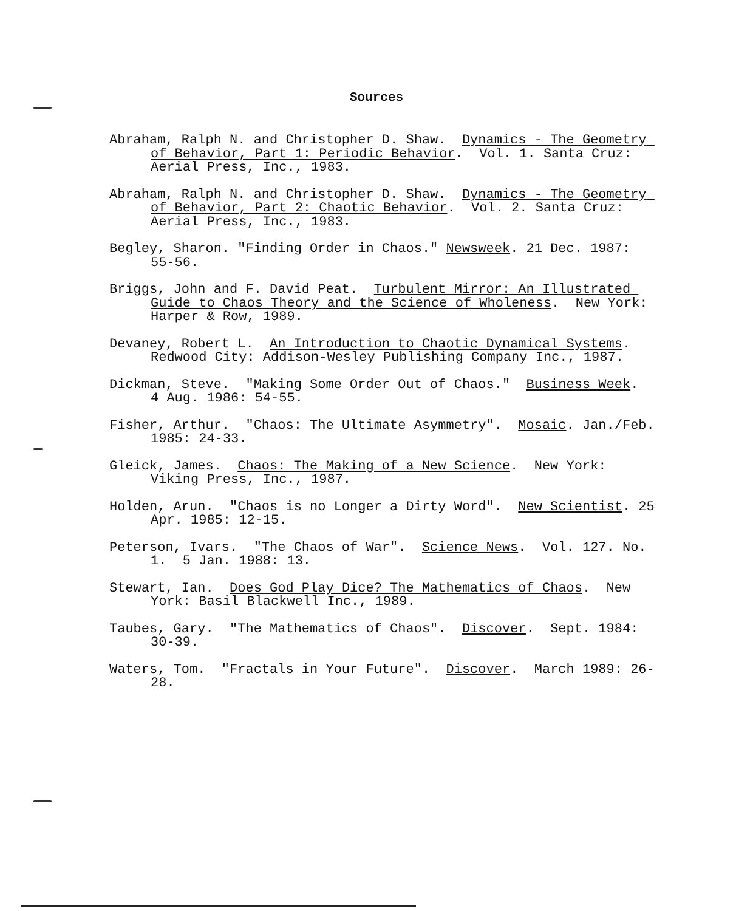Sources
Abraham, Ralph N. and Christopher D. Shaw. Dynamics - The Geometry of Behavior, Part 1: Periodic Behavior. Vol. 1. Santa Cruz: Aerial Press, Inc., 1983.
Abraham, Ralph N. and Christopher D. Shaw. Dynamics - The Geometry of Behavior, Part 2: Chaotic Behavior. Vol. 2. Santa Cruz: Aerial Press, Inc., 1983.
Begley, Sharon. "Finding Order in Chaos." Newsweek. 21 Dec. 1987: 55-56.
Briggs, John and F. David Peat. Turbulent Mirror: An Illustrated Guide to Chaos Theory and the Science of Wholeness. New York: Harper & Row, 1989.
Devaney, Robert L. An Introduction to Chaotic Dynamical Systems. Redwood City: Addison-Wesley Publishing Company Inc., 1987.
Dickman, Steve. "Making Some Order Out of Chaos." Business Week. 4 Aug. 1986: 54-55.
Fisher, Arthur. "Chaos: The Ultimate Asymmetry". Mosaic. Jan./Feb. 1985: 24-33.
Gleick, James. Chaos: The Making of a New Science. New York: Viking Press, Inc., 1987.
Holden, Arun. "Chaos is no Longer a Dirty Word". New Scientist. 25 Apr. 1985: 12-15.
Peterson, Ivars. "The Chaos of War". Science News. Vol. 127. No. 1. 5 Jan. 1988: 13.
Stewart, Ian. Does God Play Dice? The Mathematics of Chaos. New York: Basil Blackwell Inc., 1989.
Taubes, Gary. "The Mathematics of Chaos". Discover. Sept. 1984: 30-39.
Waters, Tom. "Fractals in Your Future". Discover. March 1989: 26-28.